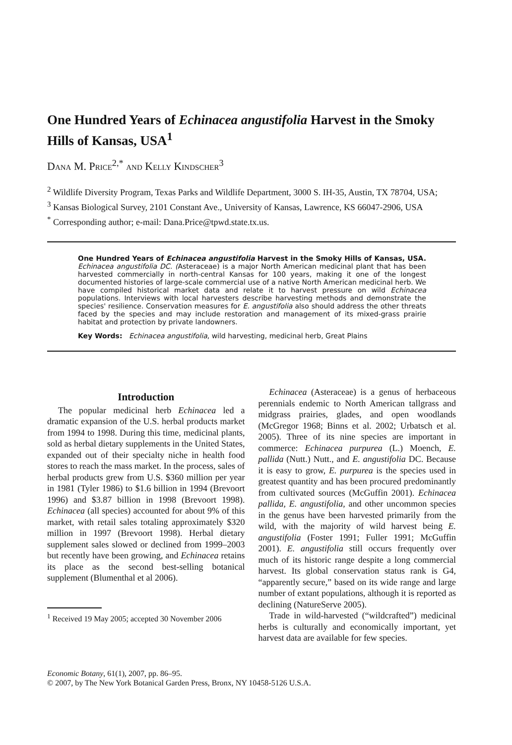One Hundred Years of Echinacea angustifolia Harvest in the Smoky Hills of Kansas, USA<sup>1</sup>
Dana M. Price<sup>2,*</sup> and Kelly Kindscher<sup>3</sup>
<sup>2</sup> Wildlife Diversity Program, Texas Parks and Wildlife Department, 3000 S. IH-35, Austin, TX 78704, USA;
<sup>3</sup> Kansas Biological Survey, 2101 Constant Ave., University of Kansas, Lawrence, KS 66047-2906, USA
<sup>*</sup> Corresponding author; e-mail: Dana.Price@tpwd.state.tx.us.
One Hundred Years of Echinacea angustifolia Harvest in the Smoky Hills of Kansas, USA. Echinacea angustifolia DC. (Asteraceae) is a major North American medicinal plant that has been harvested commercially in north-central Kansas for 100 years, making it one of the longest documented histories of large-scale commercial use of a native North American medicinal herb. We have compiled historical market data and relate it to harvest pressure on wild Echinacea populations. Interviews with local harvesters describe harvesting methods and demonstrate the species' resilience. Conservation measures for E. angustifolia also should address the other threats faced by the species and may include restoration and management of its mixed-grass prairie habitat and protection by private landowners.
Key Words: Echinacea angustifolia, wild harvesting, medicinal herb, Great Plains
Introduction
The popular medicinal herb Echinacea led a dramatic expansion of the U.S. herbal products market from 1994 to 1998. During this time, medicinal plants, sold as herbal dietary supplements in the United States, expanded out of their specialty niche in health food stores to reach the mass market. In the process, sales of herbal products grew from U.S. $360 million per year in 1981 (Tyler 1986) to $1.6 billion in 1994 (Brevoort 1996) and $3.87 billion in 1998 (Brevoort 1998). Echinacea (all species) accounted for about 9% of this market, with retail sales totaling approximately $320 million in 1997 (Brevoort 1998). Herbal dietary supplement sales slowed or declined from 1999–2003 but recently have been growing, and Echinacea retains its place as the second best-selling botanical supplement (Blumenthal et al 2006).
<sup>1</sup> Received 19 May 2005; accepted 30 November 2006
Echinacea (Asteraceae) is a genus of herbaceous perennials endemic to North American tallgrass and midgrass prairies, glades, and open woodlands (McGregor 1968; Binns et al. 2002; Urbatsch et al. 2005). Three of its nine species are important in commerce: Echinacea purpurea (L.) Moench, E. pallida (Nutt.) Nutt., and E. angustifolia DC. Because it is easy to grow, E. purpurea is the species used in greatest quantity and has been procured predominantly from cultivated sources (McGuffin 2001). Echinacea pallida, E. angustifolia, and other uncommon species in the genus have been harvested primarily from the wild, with the majority of wild harvest being E. angustifolia (Foster 1991; Fuller 1991; McGuffin 2001). E. angustifolia still occurs frequently over much of its historic range despite a long commercial harvest. Its global conservation status rank is G4, “apparently secure,” based on its wide range and large number of extant populations, although it is reported as declining (NatureServe 2005).
Trade in wild-harvested (“wildcrafted”) medicinal herbs is culturally and economically important, yet harvest data are available for few species.
Economic Botany, 61(1), 2007, pp. 86–95.
© 2007, by The New York Botanical Garden Press, Bronx, NY 10458-5126 U.S.A.